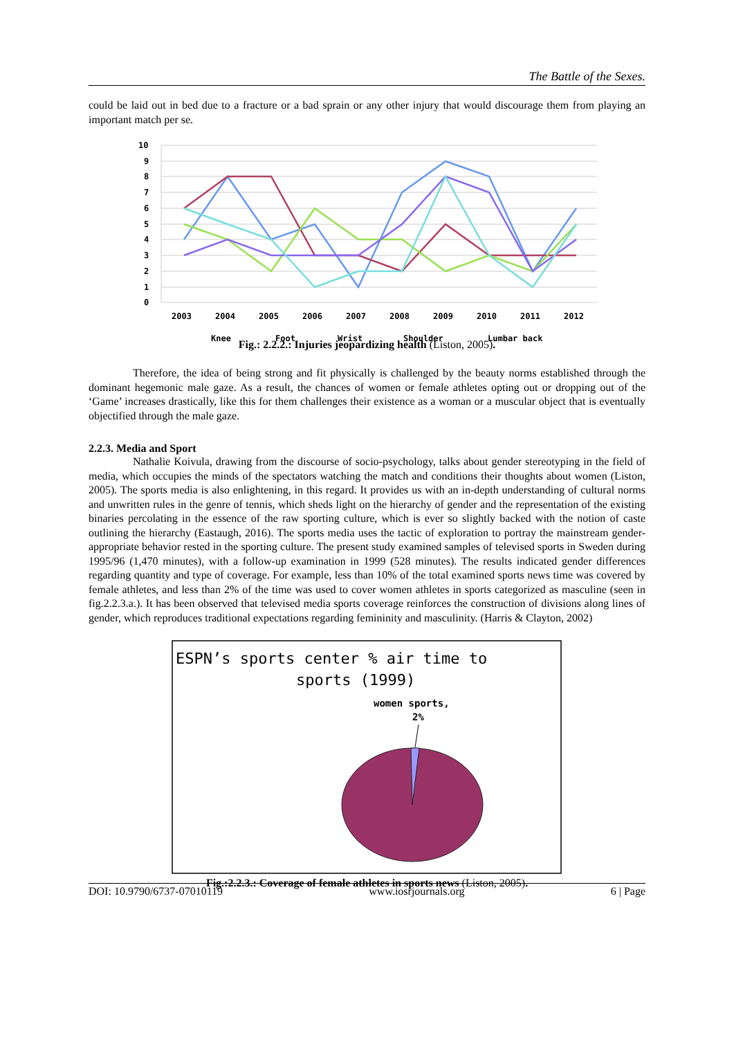The Battle of the Sexes.
could be laid out in bed due to a fracture or a bad sprain or any other injury that would discourage them from playing an important match per se.
10
9
8
7
6
5
4
3
2
1
0
2003
2004
2005
2006
2007
2008
2009
2010
2011
2012
Knee
Foot
Wrist
Shoulder
Lumbar back
Fig.: 2.2.2.: Injuries jeopardizing health (Liston, 2005).
Therefore, the idea of being strong and fit physically is challenged by the beauty norms established through the dominant hegemonic male gaze. As a result, the chances of women or female athletes opting out or dropping out of the ‘Game’ increases drastically, like this for them challenges their existence as a woman or a muscular object that is eventually objectified through the male gaze.
2.2.3. Media and Sport
Nathalie Koivula, drawing from the discourse of socio-psychology, talks about gender stereotyping in the field of media, which occupies the minds of the spectators watching the match and conditions their thoughts about women (Liston, 2005). The sports media is also enlightening, in this regard. It provides us with an in-depth understanding of cultural norms and unwritten rules in the genre of tennis, which sheds light on the hierarchy of gender and the representation of the existing binaries percolating in the essence of the raw sporting culture, which is ever so slightly backed with the notion of caste outlining the hierarchy (Eastaugh, 2016). The sports media uses the tactic of exploration to portray the mainstream gender-appropriate behavior rested in the sporting culture. The present study examined samples of televised sports in Sweden during 1995/96 (1,470 minutes), with a follow-up examination in 1999 (528 minutes). The results indicated gender differences regarding quantity and type of coverage. For example, less than 10% of the total examined sports news time was covered by female athletes, and less than 2% of the time was used to cover women athletes in sports categorized as masculine (seen in fig.2.2.3.a.). It has been observed that televised media sports coverage reinforces the construction of divisions along lines of gender, which reproduces traditional expectations regarding femininity and masculinity. (Harris & Clayton, 2002)
ESPN’s sports center % air time to
sports (1999)
women sports,
2%
Fig.:2.2.3.: Coverage of female athletes in sports news (Liston, 2005).
DOI: 10.9790/6737-07010119 www.iosrjournals.org 6 | Page